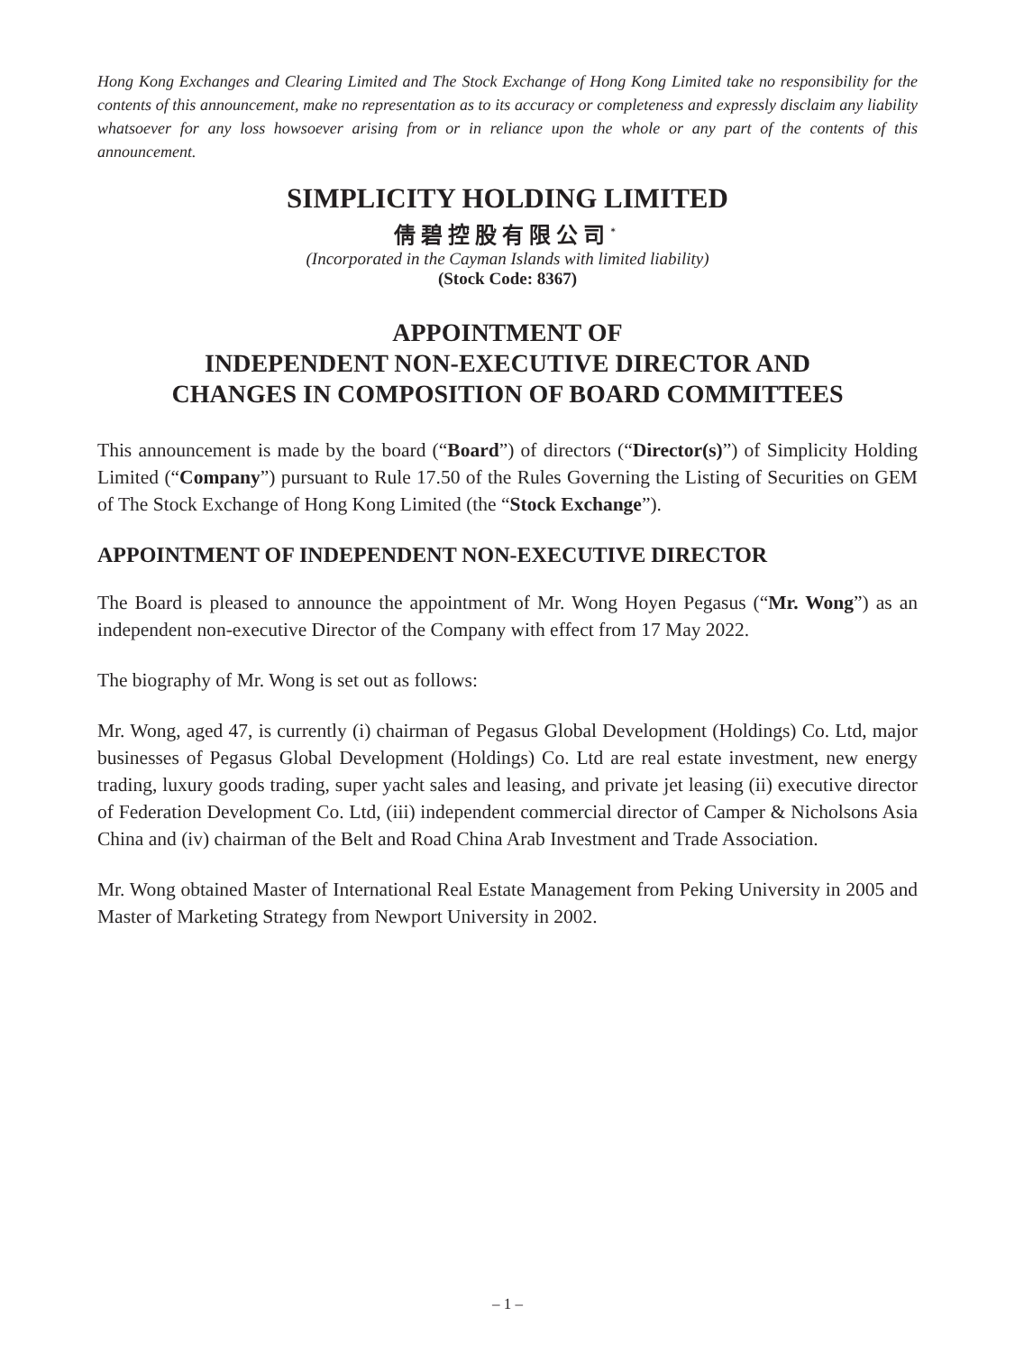Hong Kong Exchanges and Clearing Limited and The Stock Exchange of Hong Kong Limited take no responsibility for the contents of this announcement, make no representation as to its accuracy or completeness and expressly disclaim any liability whatsoever for any loss howsoever arising from or in reliance upon the whole or any part of the contents of this announcement.
SIMPLICITY HOLDING LIMITED
倩碧控股有限公司<sup>*</sup>
(Incorporated in the Cayman Islands with limited liability)
(Stock Code: 8367)
APPOINTMENT OF
INDEPENDENT NON-EXECUTIVE DIRECTOR AND
CHANGES IN COMPOSITION OF BOARD COMMITTEES
This announcement is made by the board (“Board”) of directors (“Director(s)”) of Simplicity Holding Limited (“Company”) pursuant to Rule 17.50 of the Rules Governing the Listing of Securities on GEM of The Stock Exchange of Hong Kong Limited (the “Stock Exchange”).
APPOINTMENT OF INDEPENDENT NON-EXECUTIVE DIRECTOR
The Board is pleased to announce the appointment of Mr. Wong Hoyen Pegasus (“Mr. Wong”) as an independent non-executive Director of the Company with effect from 17 May 2022.
The biography of Mr. Wong is set out as follows:
Mr. Wong, aged 47, is currently (i) chairman of Pegasus Global Development (Holdings) Co. Ltd, major businesses of Pegasus Global Development (Holdings) Co. Ltd are real estate investment, new energy trading, luxury goods trading, super yacht sales and leasing, and private jet leasing (ii) executive director of Federation Development Co. Ltd, (iii) independent commercial director of Camper & Nicholsons Asia China and (iv) chairman of the Belt and Road China Arab Investment and Trade Association.
Mr. Wong obtained Master of International Real Estate Management from Peking University in 2005 and Master of Marketing Strategy from Newport University in 2002.
– 1 –